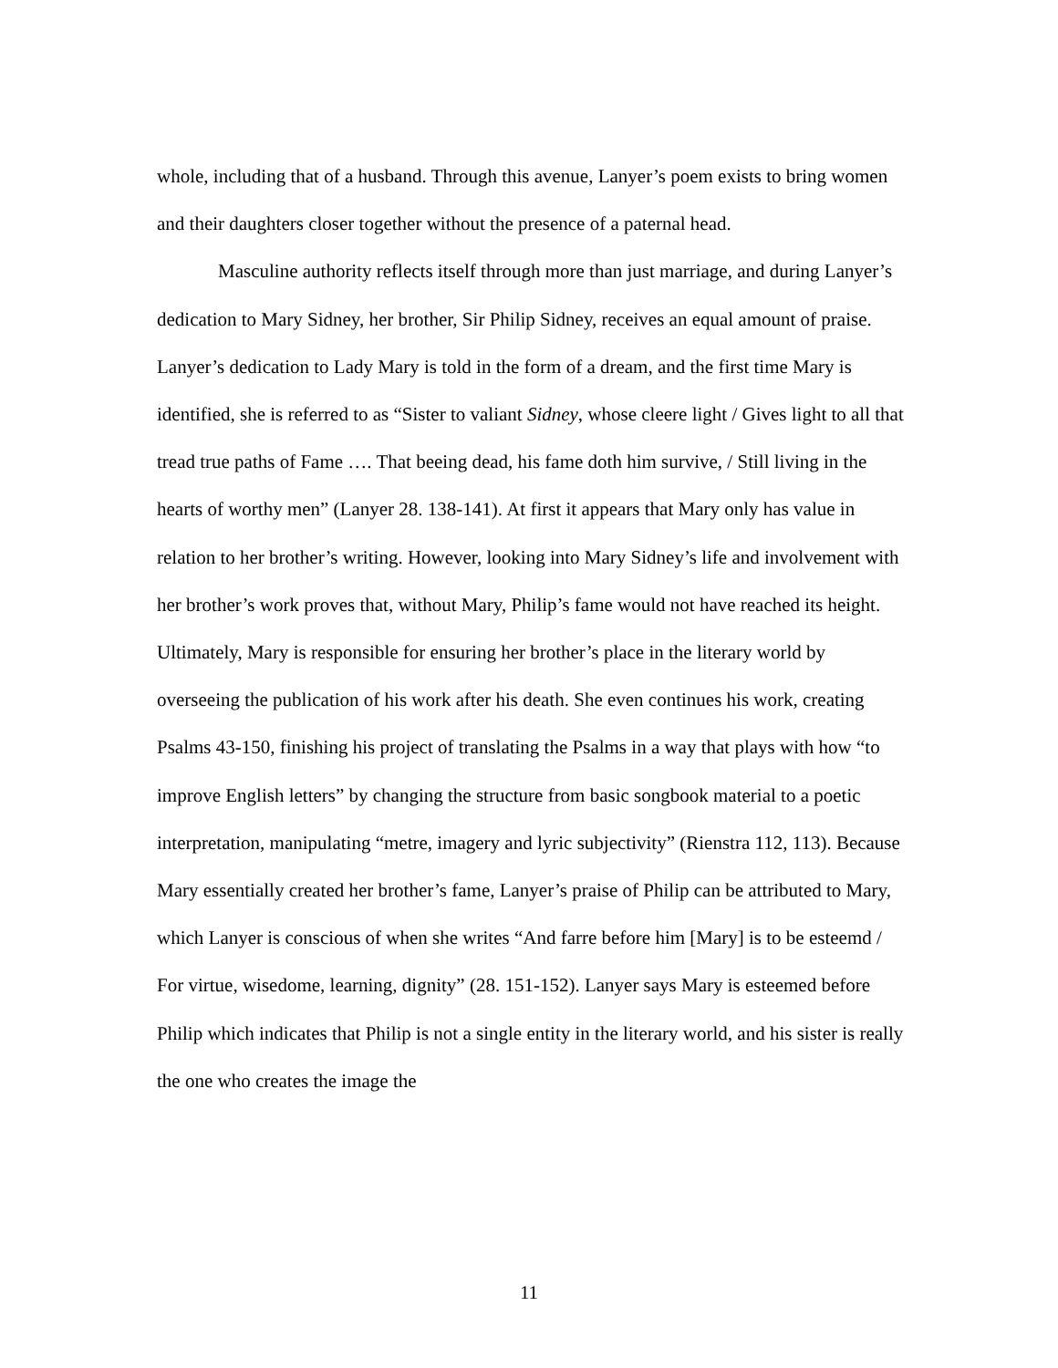whole, including that of a husband. Through this avenue, Lanyer’s poem exists to bring women and their daughters closer together without the presence of a paternal head.
Masculine authority reflects itself through more than just marriage, and during Lanyer’s dedication to Mary Sidney, her brother, Sir Philip Sidney, receives an equal amount of praise. Lanyer’s dedication to Lady Mary is told in the form of a dream, and the first time Mary is identified, she is referred to as “Sister to valiant Sidney, whose cleere light / Gives light to all that tread true paths of Fame …. That beeing dead, his fame doth him survive, / Still living in the hearts of worthy men” (Lanyer 28. 138-141). At first it appears that Mary only has value in relation to her brother’s writing. However, looking into Mary Sidney’s life and involvement with her brother’s work proves that, without Mary, Philip’s fame would not have reached its height. Ultimately, Mary is responsible for ensuring her brother’s place in the literary world by overseeing the publication of his work after his death. She even continues his work, creating Psalms 43-150, finishing his project of translating the Psalms in a way that plays with how “to improve English letters” by changing the structure from basic songbook material to a poetic interpretation, manipulating “metre, imagery and lyric subjectivity” (Rienstra 112, 113). Because Mary essentially created her brother’s fame, Lanyer’s praise of Philip can be attributed to Mary, which Lanyer is conscious of when she writes “And farre before him [Mary] is to be esteemd / For virtue, wisedome, learning, dignity” (28. 151-152). Lanyer says Mary is esteemed before Philip which indicates that Philip is not a single entity in the literary world, and his sister is really the one who creates the image the
11